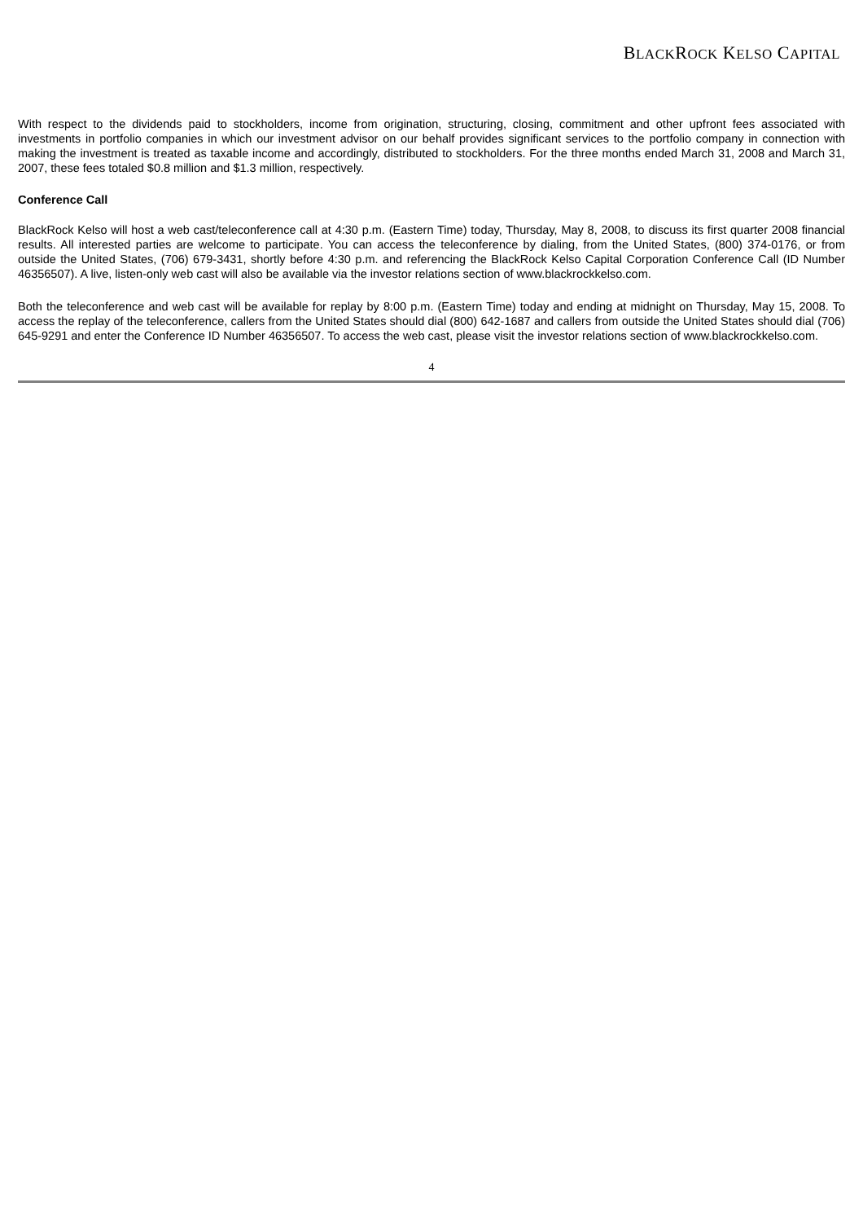BLACKROCK KELSO CAPITAL
With respect to the dividends paid to stockholders, income from origination, structuring, closing, commitment and other upfront fees associated with investments in portfolio companies in which our investment advisor on our behalf provides significant services to the portfolio company in connection with making the investment is treated as taxable income and accordingly, distributed to stockholders. For the three months ended March 31, 2008 and March 31, 2007, these fees totaled $0.8 million and $1.3 million, respectively.
Conference Call
BlackRock Kelso will host a web cast/teleconference call at 4:30 p.m. (Eastern Time) today, Thursday, May 8, 2008, to discuss its first quarter 2008 financial results. All interested parties are welcome to participate. You can access the teleconference by dialing, from the United States, (800) 374-0176, or from outside the United States, (706) 679-3431, shortly before 4:30 p.m. and referencing the BlackRock Kelso Capital Corporation Conference Call (ID Number 46356507). A live, listen-only web cast will also be available via the investor relations section of www.blackrockkelso.com.
Both the teleconference and web cast will be available for replay by 8:00 p.m. (Eastern Time) today and ending at midnight on Thursday, May 15, 2008. To access the replay of the teleconference, callers from the United States should dial (800) 642-1687 and callers from outside the United States should dial (706) 645-9291 and enter the Conference ID Number 46356507. To access the web cast, please visit the investor relations section of www.blackrockkelso.com.
4